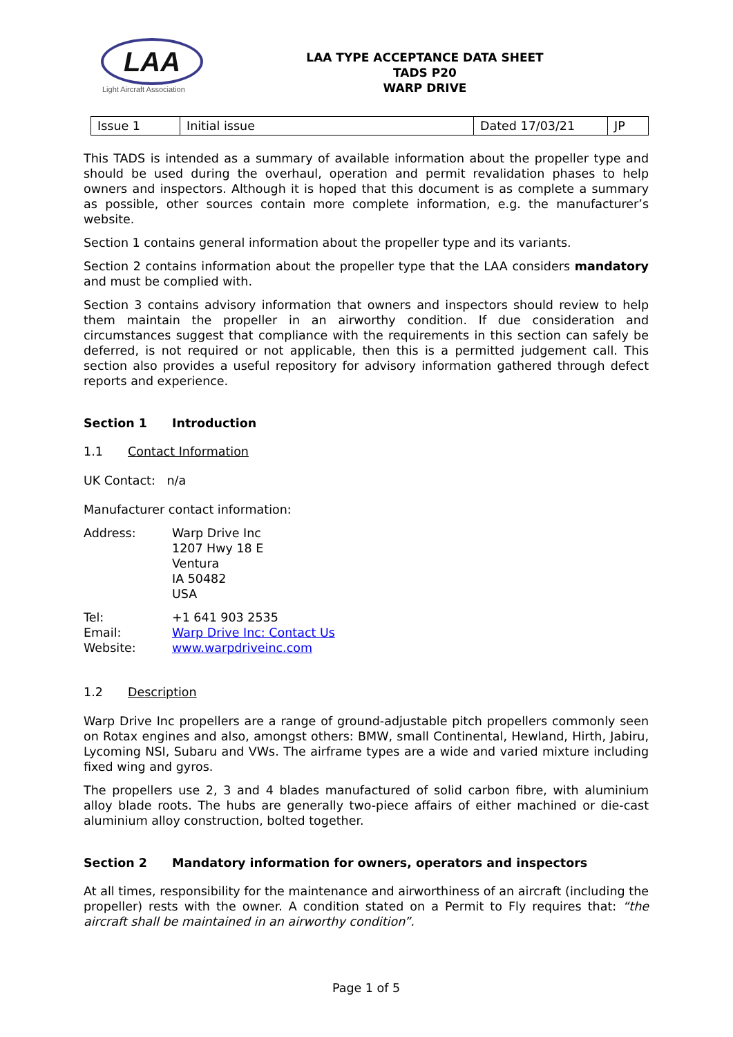LAA
Light Aircraft Association
LAA TYPE ACCEPTANCE DATA SHEET
TADS P20
WARP DRIVE
| Issue 1 | Initial issue | Dated 17/03/21 | JP |
This TADS is intended as a summary of available information about the propeller type and should be used during the overhaul, operation and permit revalidation phases to help owners and inspectors. Although it is hoped that this document is as complete a summary as possible, other sources contain more complete information, e.g. the manufacturer’s website.
Section 1 contains general information about the propeller type and its variants.
Section 2 contains information about the propeller type that the LAA considers mandatory and must be complied with.
Section 3 contains advisory information that owners and inspectors should review to help them maintain the propeller in an airworthy condition. If due consideration and circumstances suggest that compliance with the requirements in this section can safely be deferred, is not required or not applicable, then this is a permitted judgement call. This section also provides a useful repository for advisory information gathered through defect reports and experience.
Section 1 Introduction
1.1 Contact Information
UK Contact: n/a
Manufacturer contact information:
Address:
Warp Drive Inc
1207 Hwy 18 E
Ventura
IA 50482
USA
Tel:
+1 641 903 2535
Email:
Warp Drive Inc: Contact Us
Website:
www.warpdriveinc.com
1.2 Description
Warp Drive Inc propellers are a range of ground-adjustable pitch propellers commonly seen on Rotax engines and also, amongst others: BMW, small Continental, Hewland, Hirth, Jabiru, Lycoming NSI, Subaru and VWs. The airframe types are a wide and varied mixture including fixed wing and gyros.
The propellers use 2, 3 and 4 blades manufactured of solid carbon fibre, with aluminium alloy blade roots. The hubs are generally two-piece affairs of either machined or die-cast aluminium alloy construction, bolted together.
Section 2 Mandatory information for owners, operators and inspectors
At all times, responsibility for the maintenance and airworthiness of an aircraft (including the propeller) rests with the owner. A condition stated on a Permit to Fly requires that: “the aircraft shall be maintained in an airworthy condition”.
Page 1 of 5